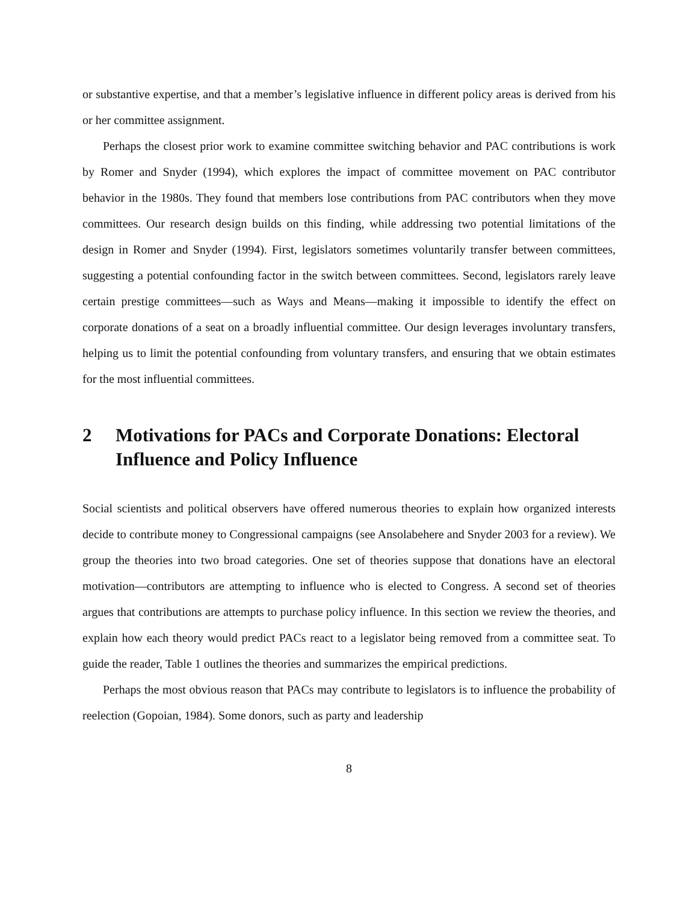or substantive expertise, and that a member’s legislative influence in different policy areas is derived from his or her committee assignment.
Perhaps the closest prior work to examine committee switching behavior and PAC contributions is work by Romer and Snyder (1994), which explores the impact of committee movement on PAC contributor behavior in the 1980s. They found that members lose contributions from PAC contributors when they move committees. Our research design builds on this finding, while addressing two potential limitations of the design in Romer and Snyder (1994). First, legislators sometimes voluntarily transfer between committees, suggesting a potential confounding factor in the switch between committees. Second, legislators rarely leave certain prestige committees—such as Ways and Means—making it impossible to identify the effect on corporate donations of a seat on a broadly influential committee. Our design leverages involuntary transfers, helping us to limit the potential confounding from voluntary transfers, and ensuring that we obtain estimates for the most influential committees.
2 Motivations for PACs and Corporate Donations: Electoral Influence and Policy Influence
Social scientists and political observers have offered numerous theories to explain how organized interests decide to contribute money to Congressional campaigns (see Ansolabehere and Snyder 2003 for a review). We group the theories into two broad categories. One set of theories suppose that donations have an electoral motivation—contributors are attempting to influence who is elected to Congress. A second set of theories argues that contributions are attempts to purchase policy influence. In this section we review the theories, and explain how each theory would predict PACs react to a legislator being removed from a committee seat. To guide the reader, Table 1 outlines the theories and summarizes the empirical predictions.
Perhaps the most obvious reason that PACs may contribute to legislators is to influence the probability of reelection (Gopoian, 1984). Some donors, such as party and leadership
8